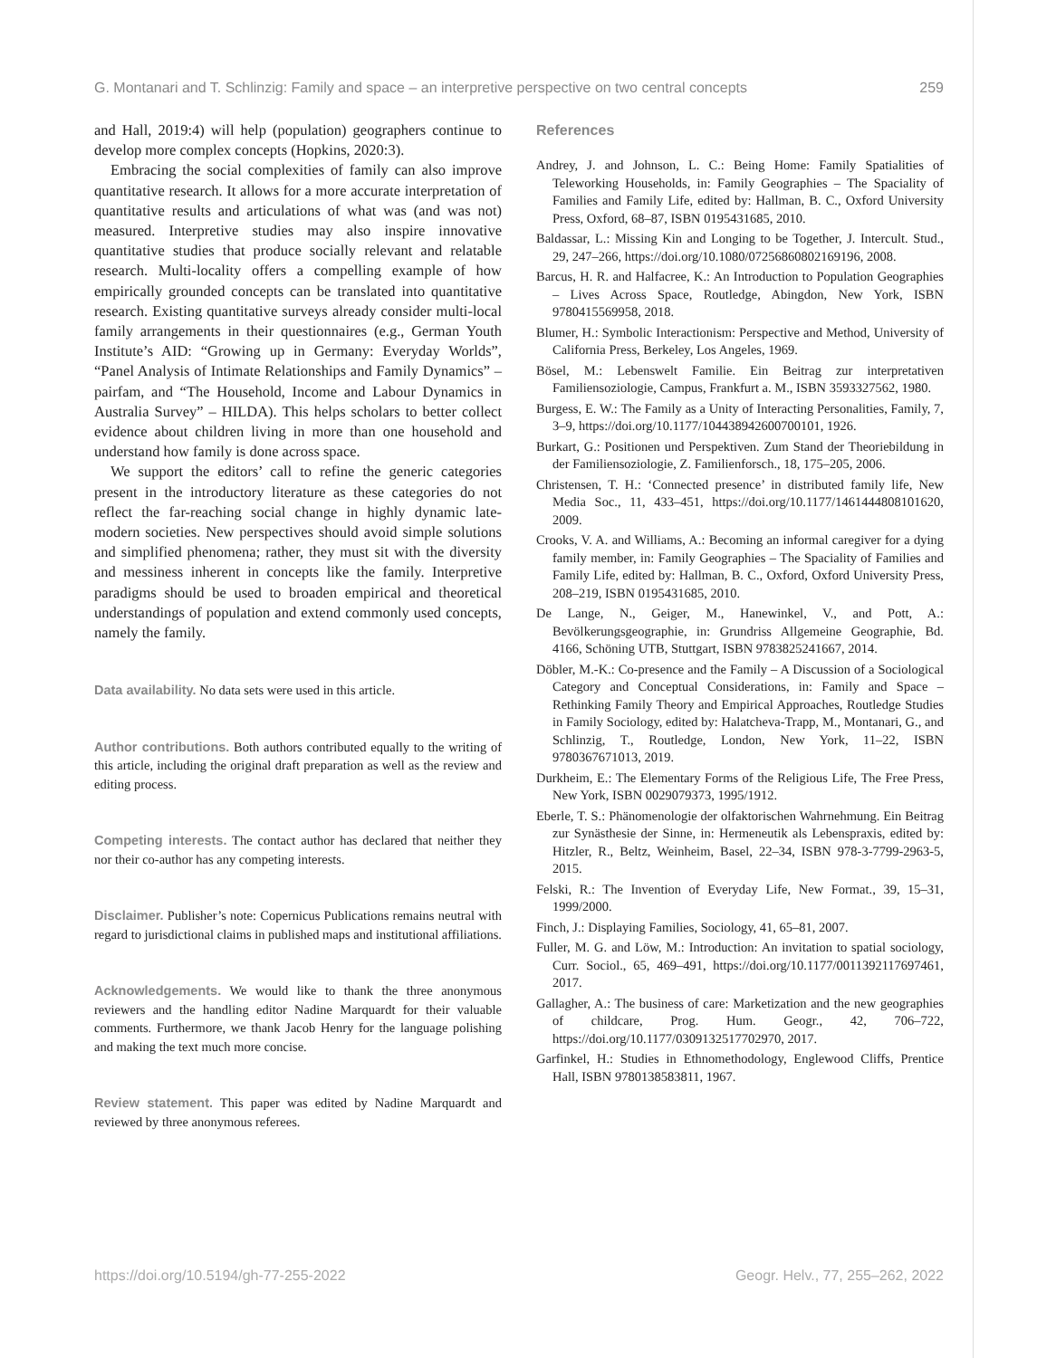G. Montanari and T. Schlinzig: Family and space – an interpretive perspective on two central concepts 259
and Hall, 2019:4) will help (population) geographers continue to develop more complex concepts (Hopkins, 2020:3).
Embracing the social complexities of family can also improve quantitative research. It allows for a more accurate interpretation of quantitative results and articulations of what was (and was not) measured. Interpretive studies may also inspire innovative quantitative studies that produce socially relevant and relatable research. Multi-locality offers a compelling example of how empirically grounded concepts can be translated into quantitative research. Existing quantitative surveys already consider multi-local family arrangements in their questionnaires (e.g., German Youth Institute’s AID: “Growing up in Germany: Everyday Worlds”, “Panel Analysis of Intimate Relationships and Family Dynamics” – pairfam, and “The Household, Income and Labour Dynamics in Australia Survey” – HILDA). This helps scholars to better collect evidence about children living in more than one household and understand how family is done across space.
We support the editors’ call to refine the generic categories present in the introductory literature as these categories do not reflect the far-reaching social change in highly dynamic late-modern societies. New perspectives should avoid simple solutions and simplified phenomena; rather, they must sit with the diversity and messiness inherent in concepts like the family. Interpretive paradigms should be used to broaden empirical and theoretical understandings of population and extend commonly used concepts, namely the family.
Data availability. No data sets were used in this article.
Author contributions. Both authors contributed equally to the writing of this article, including the original draft preparation as well as the review and editing process.
Competing interests. The contact author has declared that neither they nor their co-author has any competing interests.
Disclaimer. Publisher’s note: Copernicus Publications remains neutral with regard to jurisdictional claims in published maps and institutional affiliations.
Acknowledgements. We would like to thank the three anonymous reviewers and the handling editor Nadine Marquardt for their valuable comments. Furthermore, we thank Jacob Henry for the language polishing and making the text much more concise.
Review statement. This paper was edited by Nadine Marquardt and reviewed by three anonymous referees.
References
Andrey, J. and Johnson, L. C.: Being Home: Family Spatialities of Teleworking Households, in: Family Geographies – The Spaciality of Families and Family Life, edited by: Hallman, B. C., Oxford University Press, Oxford, 68–87, ISBN 0195431685, 2010.
Baldassar, L.: Missing Kin and Longing to be Together, J. Intercult. Stud., 29, 247–266, https://doi.org/10.1080/07256860802169196, 2008.
Barcus, H. R. and Halfacree, K.: An Introduction to Population Geographies – Lives Across Space, Routledge, Abingdon, New York, ISBN 9780415569958, 2018.
Blumer, H.: Symbolic Interactionism: Perspective and Method, University of California Press, Berkeley, Los Angeles, 1969.
Bösel, M.: Lebenswelt Familie. Ein Beitrag zur interpretativen Familiensoziologie, Campus, Frankfurt a. M., ISBN 3593327562, 1980.
Burgess, E. W.: The Family as a Unity of Interacting Personalities, Family, 7, 3–9, https://doi.org/10.1177/104438942600700101, 1926.
Burkart, G.: Positionen und Perspektiven. Zum Stand der Theoriebildung in der Familiensoziologie, Z. Familienforsch., 18, 175–205, 2006.
Christensen, T. H.: ‘Connected presence’ in distributed family life, New Media Soc., 11, 433–451, https://doi.org/10.1177/1461444808101620, 2009.
Crooks, V. A. and Williams, A.: Becoming an informal caregiver for a dying family member, in: Family Geographies – The Spaciality of Families and Family Life, edited by: Hallman, B. C., Oxford, Oxford University Press, 208–219, ISBN 0195431685, 2010.
De Lange, N., Geiger, M., Hanewinkel, V., and Pott, A.: Bevölkerungsgeographie, in: Grundriss Allgemeine Geographie, Bd. 4166, Schöning UTB, Stuttgart, ISBN 9783825241667, 2014.
Döbler, M.-K.: Co-presence and the Family – A Discussion of a Sociological Category and Conceptual Considerations, in: Family and Space – Rethinking Family Theory and Empirical Approaches, Routledge Studies in Family Sociology, edited by: Halatcheva-Trapp, M., Montanari, G., and Schlinzig, T., Routledge, London, New York, 11–22, ISBN 9780367671013, 2019.
Durkheim, E.: The Elementary Forms of the Religious Life, The Free Press, New York, ISBN 0029079373, 1995/1912.
Eberle, T. S.: Phänomenologie der olfaktorischen Wahrnehmung. Ein Beitrag zur Synästhesie der Sinne, in: Hermeneutik als Lebenspraxis, edited by: Hitzler, R., Beltz, Weinheim, Basel, 22–34, ISBN 978-3-7799-2963-5, 2015.
Felski, R.: The Invention of Everyday Life, New Format., 39, 15–31, 1999/2000.
Finch, J.: Displaying Families, Sociology, 41, 65–81, 2007.
Fuller, M. G. and Löw, M.: Introduction: An invitation to spatial sociology, Curr. Sociol., 65, 469–491, https://doi.org/10.1177/0011392117697461, 2017.
Gallagher, A.: The business of care: Marketization and the new geographies of childcare, Prog. Hum. Geogr., 42, 706–722, https://doi.org/10.1177/0309132517702970, 2017.
Garfinkel, H.: Studies in Ethnomethodology, Englewood Cliffs, Prentice Hall, ISBN 9780138583811, 1967.
https://doi.org/10.5194/gh-77-255-2022 Geogr. Helv., 77, 255–262, 2022